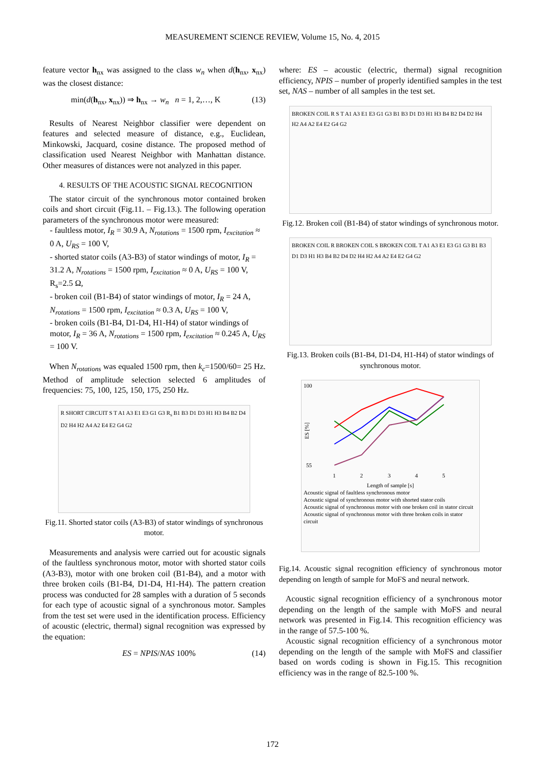MEASUREMENT SCIENCE REVIEW, Volume 15, No. 4, 2015
feature vector h<sub>nx</sub> was assigned to the class w<sub>n</sub> when d(h<sub>nx</sub>, x<sub>nx</sub>) was the closest distance:
min(d(h<sub>nx</sub>, x<sub>nx</sub>)) ⇒ h<sub>nx</sub> → w<sub>n</sub> n = 1, 2,…, K (13)
Results of Nearest Neighbor classifier were dependent on features and selected measure of distance, e.g., Euclidean, Minkowski, Jacquard, cosine distance. The proposed method of classification used Nearest Neighbor with Manhattan distance. Other measures of distances were not analyzed in this paper.
4. RESULTS OF THE ACOUSTIC SIGNAL RECOGNITION
The stator circuit of the synchronous motor contained broken coils and short circuit (Fig.11. – Fig.13.). The following operation parameters of the synchronous motor were measured:
- faultless motor, I<sub>R</sub> = 30.9 A, N<sub>rotations</sub> = 1500 rpm, I<sub>excitation</sub> ≈ 0 A, U<sub>RS</sub> = 100 V,
- shorted stator coils (A3-B3) of stator windings of motor, I<sub>R</sub> = 31.2 A, N<sub>rotations</sub> = 1500 rpm, I<sub>excitation</sub> ≈ 0 A, U<sub>RS</sub> = 100 V, R<sub>s</sub>=2.5 Ω,
- broken coil (B1-B4) of stator windings of motor, I<sub>R</sub> = 24 A, N<sub>rotations</sub> = 1500 rpm, I<sub>excitation</sub> ≈ 0.3 A, U<sub>RS</sub> = 100 V,
- broken coils (B1-B4, D1-D4, H1-H4) of stator windings of motor, I<sub>R</sub> = 36 A, N<sub>rotations</sub> = 1500 rpm, I<sub>excitation</sub> ≈ 0.245 A, U<sub>RS</sub> = 100 V.
When N<sub>rotations</sub> was equaled 1500 rpm, then k<sub>c</sub>=1500/60= 25 Hz. Method of amplitude selection selected 6 amplitudes of frequencies: 75, 100, 125, 150, 175, 250 Hz.
R SHORT CIRCUIT S T A1 A3 E1 E3 G1 G3 R<sub>s</sub> B1 B3 D1 D3 H1 H3 B4 B2 D4 D2 H4 H2 A4 A2 E4 E2 G4 G2
Fig.11. Shorted stator coils (A3-B3) of stator windings of synchronous motor.
Measurements and analysis were carried out for acoustic signals of the faultless synchronous motor, motor with shorted stator coils (A3-B3), motor with one broken coil (B1-B4), and a motor with three broken coils (B1-B4, D1-D4, H1-H4). The pattern creation process was conducted for 28 samples with a duration of 5 seconds for each type of acoustic signal of a synchronous motor. Samples from the test set were used in the identification process. Efficiency of acoustic (electric, thermal) signal recognition was expressed by the equation:
ES = NPIS/NAS 100% (14)
where: ES – acoustic (electric, thermal) signal recognition efficiency, NPIS – number of properly identified samples in the test set, NAS – number of all samples in the test set.
BROKEN COIL R S T A1 A3 E1 E3 G1 G3 B1 B3 D1 D3 H1 H3 B4 B2 D4 D2 H4 H2 A4 A2 E4 E2 G4 G2
Fig.12. Broken coil (B1-B4) of stator windings of synchronous motor.
BROKEN COIL R BROKEN COIL S BROKEN COIL T A1 A3 E1 E3 G1 G3 B1 B3 D1 D3 H1 H3 B4 B2 D4 D2 H4 H2 A4 A2 E4 E2 G4 G2
Fig.13. Broken coils (B1-B4, D1-D4, H1-H4) of stator windings of synchronous motor.
100
55
ES [%]
1
2
3
4
5
Length of sample [s]
Acoustic signal of faultless synchronous motor
Acoustic signal of synchronous motor with shorted stator coils
Acoustic signal of synchronous motor with one broken coil in stator circuit
Acoustic signal of synchronous motor with three broken coils in stator circuit
Fig.14. Acoustic signal recognition efficiency of synchronous motor depending on length of sample for MoFS and neural network.
Acoustic signal recognition efficiency of a synchronous motor depending on the length of the sample with MoFS and neural network was presented in Fig.14. This recognition efficiency was in the range of 57.5-100 %.
Acoustic signal recognition efficiency of a synchronous motor depending on the length of the sample with MoFS and classifier based on words coding is shown in Fig.15. This recognition efficiency was in the range of 82.5-100 %.
172